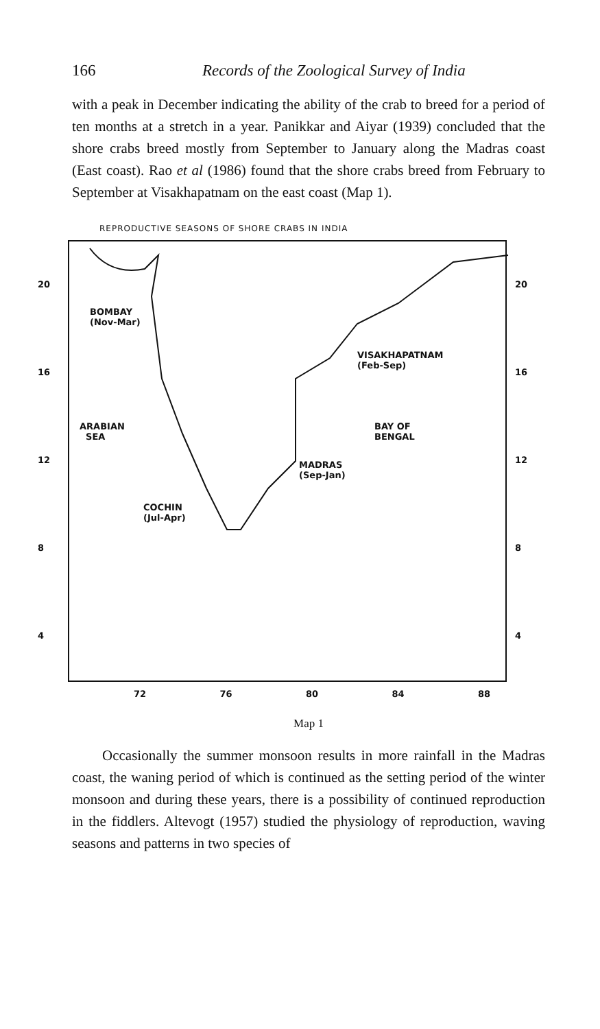166 Records of the Zoological Survey of India
with a peak in December indicating the ability of the crab to breed for a period of ten months at a stretch in a year. Panikkar and Aiyar (1939) concluded that the shore crabs breed mostly from September to January along the Madras coast (East coast). Rao et al (1986) found that the shore crabs breed from February to September at Visakhapatnam on the east coast (Map 1).
REPRODUCTIVE SEASONS OF SHORE CRABS IN INDIA
20
16
12
8
4
BOMBAY
(Nov-Mar)
VISAKHAPATNAM
(Feb-Sep)
ARABIAN
SEA
BAY OF
BENGAL
MADRAS
(Sep-Jan)
COCHIN
(Jul-Apr)
20
16
12
8
4
72 76 80 84 88
Map 1
Occasionally the summer monsoon results in more rainfall in the Madras coast, the waning period of which is continued as the setting period of the winter monsoon and during these years, there is a possibility of continued reproduction in the fiddlers. Altevogt (1957) studied the physiology of reproduction, waving seasons and patterns in two species of